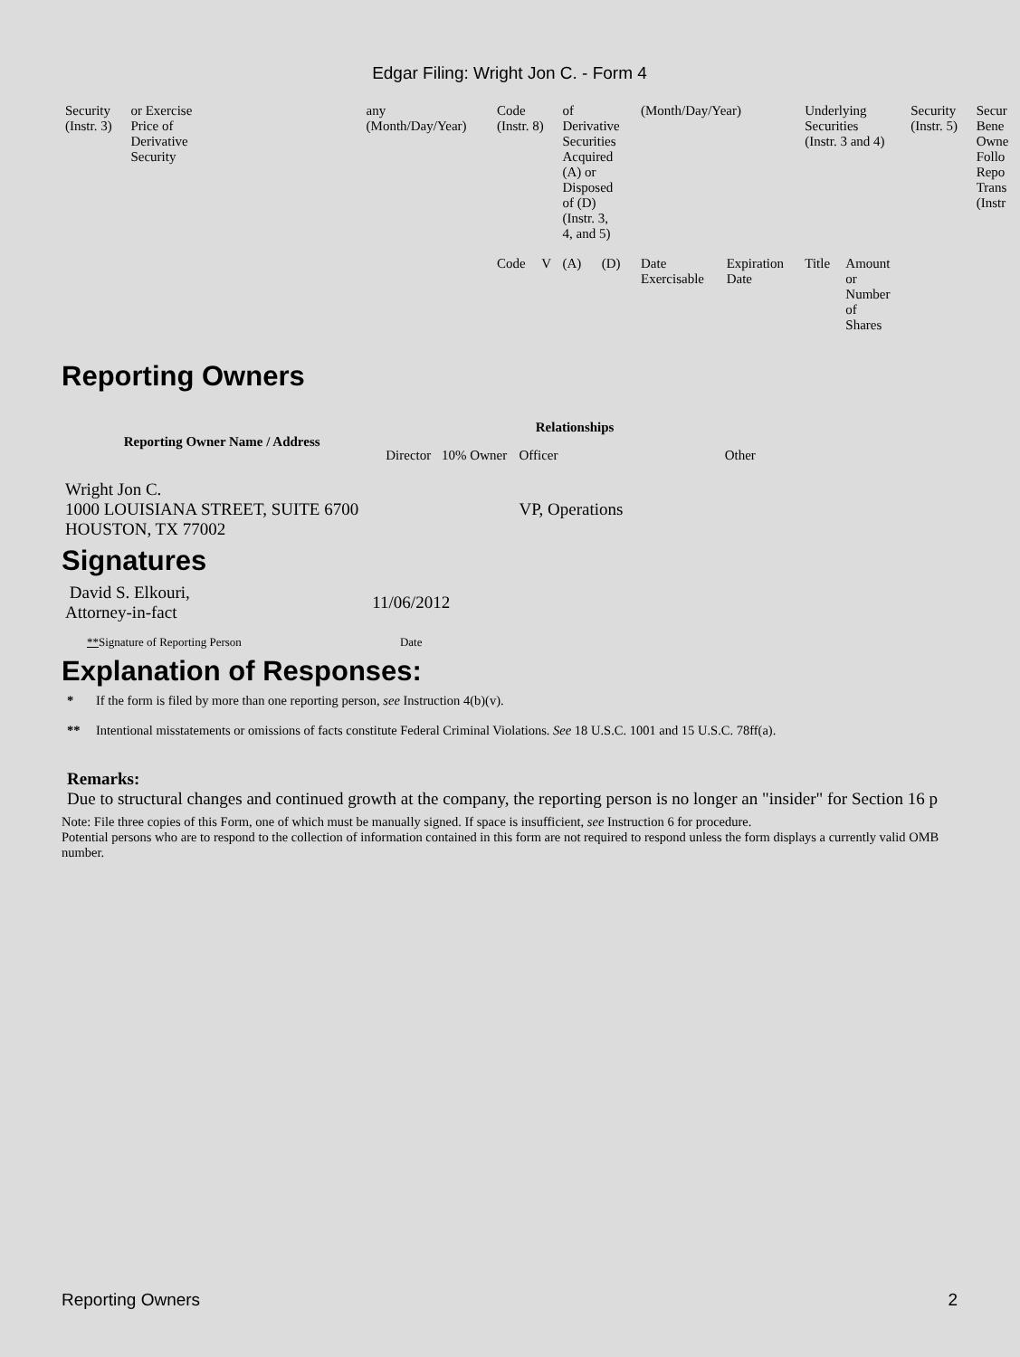Edgar Filing: Wright Jon C. - Form 4
| Security (Instr. 3) | or Exercise Price of Derivative Security | | any (Month/Day/Year) | Code (Instr. 8) | | of Derivative Securities Acquired (A) or Disposed of (D) (Instr. 3, 4, and 5) | | (Month/Day/Year) | | Underlying Securities (Instr. 3 and 4) | | Security (Instr. 5) | Secur Bene Owne Follo Repo Trans (Instr |
| | | | | Code | V | (A) | (D) | Date Exercisable | Expiration Date | Title | Amount or Number of Shares | | |
Reporting Owners
| Reporting Owner Name / Address | Relationships | | | |
| --- | --- | --- | --- | --- |
| | Director | 10% Owner | Officer | Other |
| Wright Jon C. 1000 LOUISIANA STREET, SUITE 6700 HOUSTON, TX 77002 | | | VP, Operations | |
Signatures
| David S. Elkouri, Attorney-in-fact | 11/06/2012 |
| ** Signature of Reporting Person | Date |
Explanation of Responses:
* If the form is filed by more than one reporting person, see Instruction 4(b)(v).
** Intentional misstatements or omissions of facts constitute Federal Criminal Violations. See 18 U.S.C. 1001 and 15 U.S.C. 78ff(a).
Remarks:
Due to structural changes and continued growth at the company, the reporting person is no longer an "insider" for Section 16 p
Note: File three copies of this Form, one of which must be manually signed. If space is insufficient, see Instruction 6 for procedure.
Potential persons who are to respond to the collection of information contained in this form are not required to respond unless the form displays a currently valid OMB number.
Reporting Owners 2